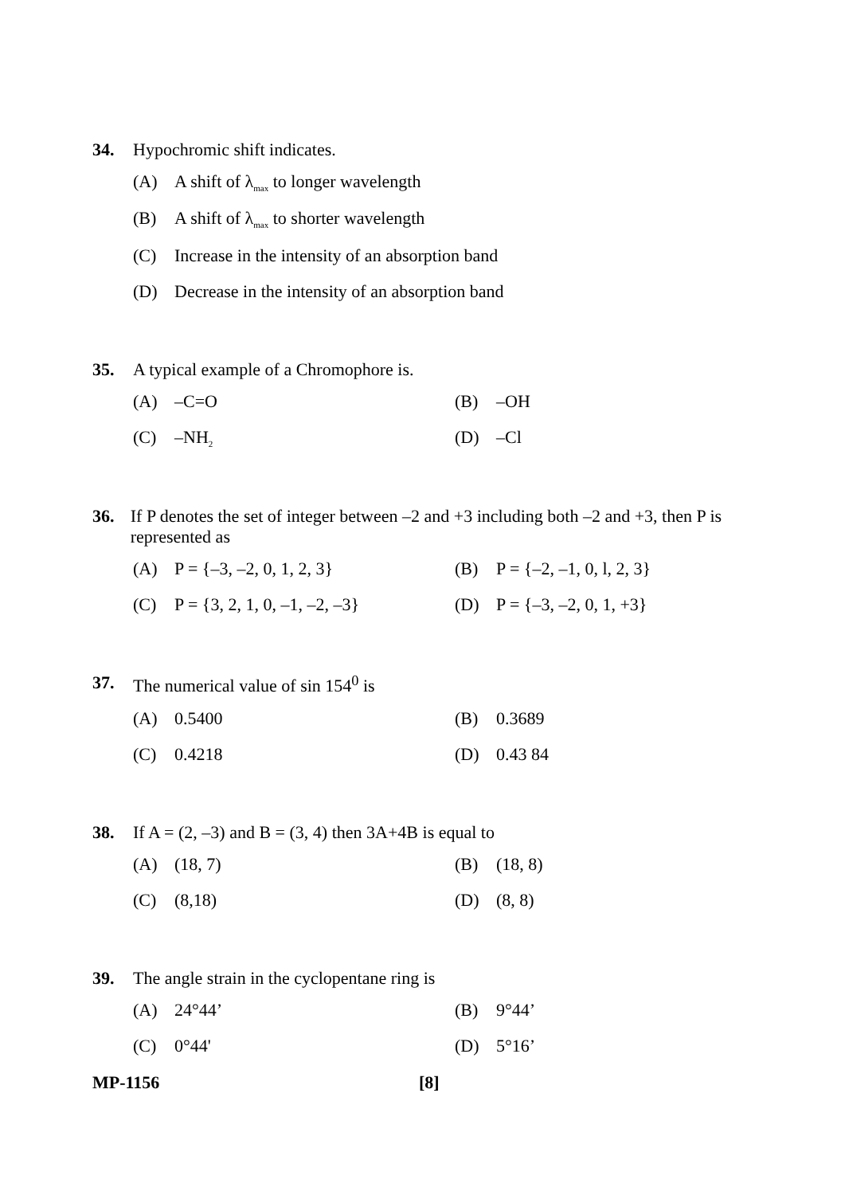34. Hypochromic shift indicates.
(A) A shift of λ<sub>max</sub> to longer wavelength
(B) A shift of λ<sub>max</sub> to shorter wavelength
(C) Increase in the intensity of an absorption band
(D) Decrease in the intensity of an absorption band
35. A typical example of a Chromophore is.
(A) –C=O (B) –OH
(C) –NH<sub>2</sub>
(D) –Cl
36. If P denotes the set of integer between –2 and +3 including both –2 and +3, then P is represented as
(A) P = {–3, –2, 0, 1, 2, 3} (B) P = {–2, –1, 0, l, 2, 3}
(C) P = {3, 2, 1, 0, –1, –2, –3}
(D) P = {–3, –2, 0, 1, +3}
37. The numerical value of sin 154<sup>0</sup> is
(A) 0.5400 (B) 0.3689
(C) 0.4218 (D) 0.43 84
38. If A = (2, –3) and B = (3, 4) then 3A+4B is equal to
(A) (18, 7) (B) (18, 8)
(C) (8,18) (D) (8, 8)
39. The angle strain in the cyclopentane ring is
(A) 24°44’ (B) 9°44’
(C) 0°44' (D) 5°16’
MP-1156 [8]